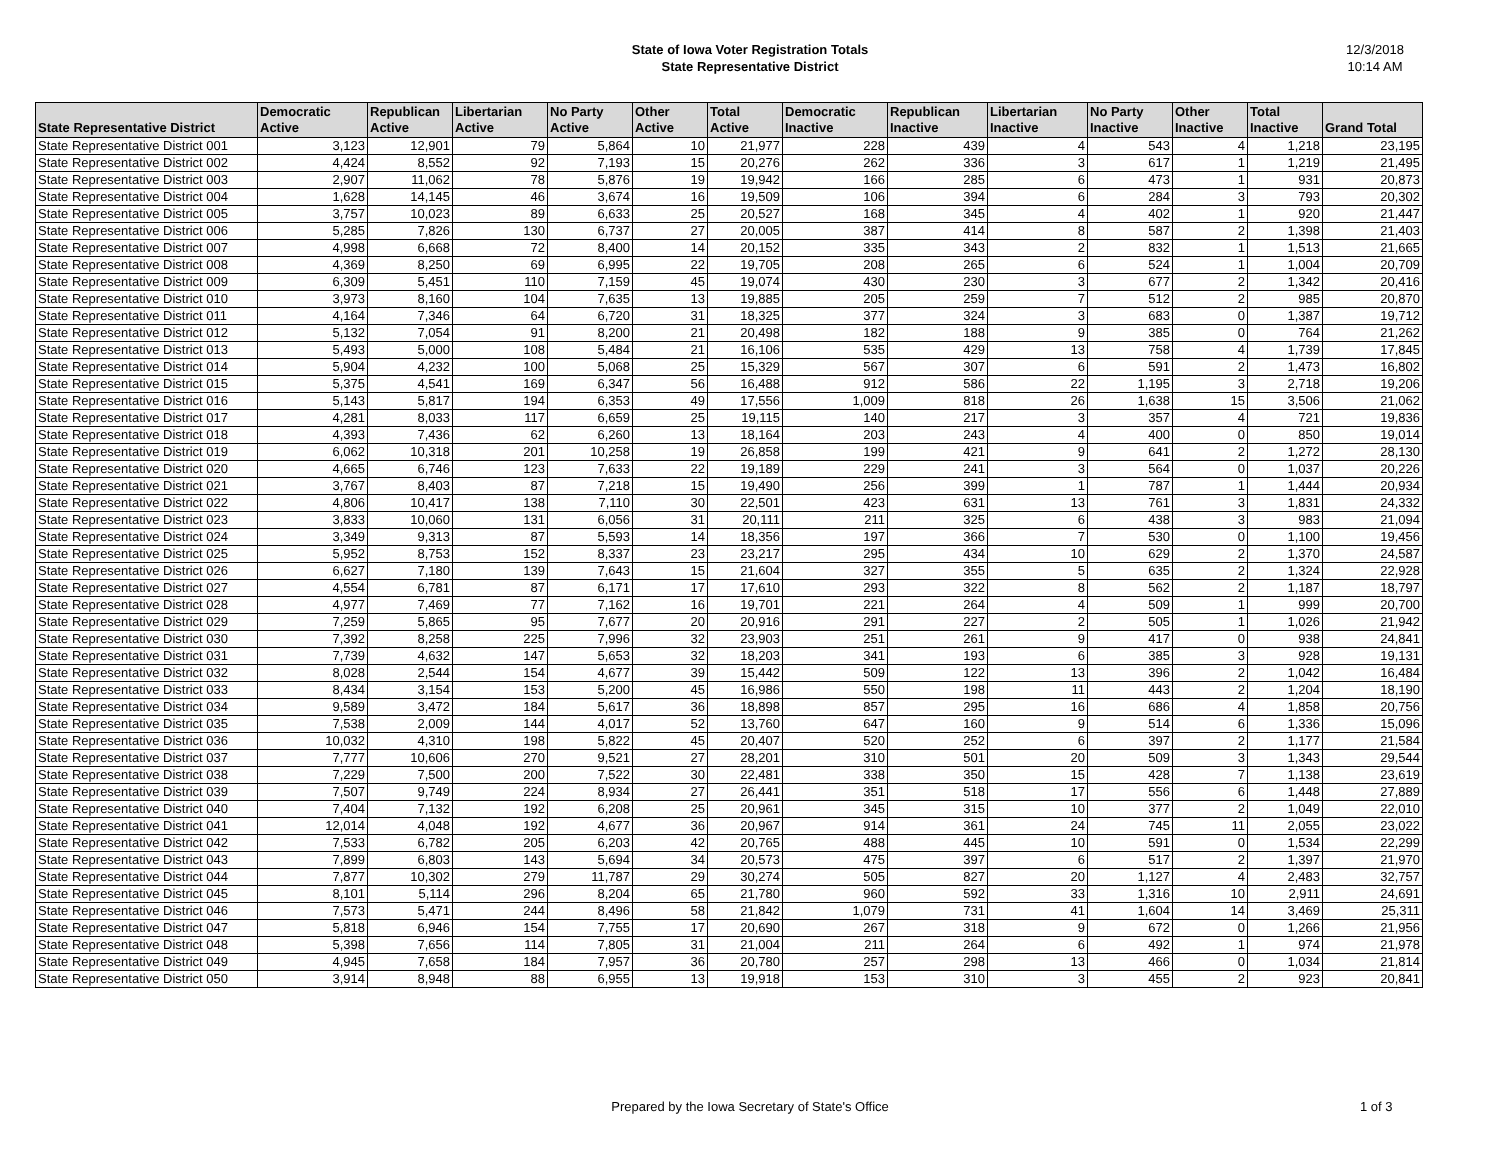State of Iowa Voter Registration Totals
State Representative District
12/3/2018
10:14 AM
| State Representative District | Democratic Active | Republican Active | Libertarian Active | No Party Active | Other Active | Total Active | Democratic Inactive | Republican Inactive | Libertarian Inactive | No Party Inactive | Other Inactive | Total Inactive | Grand Total |
| --- | --- | --- | --- | --- | --- | --- | --- | --- | --- | --- | --- | --- | --- |
| State Representative District 001 | 3,123 | 12,901 | 79 | 5,864 | 10 | 21,977 | 228 | 439 | 4 | 543 | 4 | 1,218 | 23,195 |
| State Representative District 002 | 4,424 | 8,552 | 92 | 7,193 | 15 | 20,276 | 262 | 336 | 3 | 617 | 1 | 1,219 | 21,495 |
| State Representative District 003 | 2,907 | 11,062 | 78 | 5,876 | 19 | 19,942 | 166 | 285 | 6 | 473 | 1 | 931 | 20,873 |
| State Representative District 004 | 1,628 | 14,145 | 46 | 3,674 | 16 | 19,509 | 106 | 394 | 6 | 284 | 3 | 793 | 20,302 |
| State Representative District 005 | 3,757 | 10,023 | 89 | 6,633 | 25 | 20,527 | 168 | 345 | 4 | 402 | 1 | 920 | 21,447 |
| State Representative District 006 | 5,285 | 7,826 | 130 | 6,737 | 27 | 20,005 | 387 | 414 | 8 | 587 | 2 | 1,398 | 21,403 |
| State Representative District 007 | 4,998 | 6,668 | 72 | 8,400 | 14 | 20,152 | 335 | 343 | 2 | 832 | 1 | 1,513 | 21,665 |
| State Representative District 008 | 4,369 | 8,250 | 69 | 6,995 | 22 | 19,705 | 208 | 265 | 6 | 524 | 1 | 1,004 | 20,709 |
| State Representative District 009 | 6,309 | 5,451 | 110 | 7,159 | 45 | 19,074 | 430 | 230 | 3 | 677 | 2 | 1,342 | 20,416 |
| State Representative District 010 | 3,973 | 8,160 | 104 | 7,635 | 13 | 19,885 | 205 | 259 | 7 | 512 | 2 | 985 | 20,870 |
| State Representative District 011 | 4,164 | 7,346 | 64 | 6,720 | 31 | 18,325 | 377 | 324 | 3 | 683 | 0 | 1,387 | 19,712 |
| State Representative District 012 | 5,132 | 7,054 | 91 | 8,200 | 21 | 20,498 | 182 | 188 | 9 | 385 | 0 | 764 | 21,262 |
| State Representative District 013 | 5,493 | 5,000 | 108 | 5,484 | 21 | 16,106 | 535 | 429 | 13 | 758 | 4 | 1,739 | 17,845 |
| State Representative District 014 | 5,904 | 4,232 | 100 | 5,068 | 25 | 15,329 | 567 | 307 | 6 | 591 | 2 | 1,473 | 16,802 |
| State Representative District 015 | 5,375 | 4,541 | 169 | 6,347 | 56 | 16,488 | 912 | 586 | 22 | 1,195 | 3 | 2,718 | 19,206 |
| State Representative District 016 | 5,143 | 5,817 | 194 | 6,353 | 49 | 17,556 | 1,009 | 818 | 26 | 1,638 | 15 | 3,506 | 21,062 |
| State Representative District 017 | 4,281 | 8,033 | 117 | 6,659 | 25 | 19,115 | 140 | 217 | 3 | 357 | 4 | 721 | 19,836 |
| State Representative District 018 | 4,393 | 7,436 | 62 | 6,260 | 13 | 18,164 | 203 | 243 | 4 | 400 | 0 | 850 | 19,014 |
| State Representative District 019 | 6,062 | 10,318 | 201 | 10,258 | 19 | 26,858 | 199 | 421 | 9 | 641 | 2 | 1,272 | 28,130 |
| State Representative District 020 | 4,665 | 6,746 | 123 | 7,633 | 22 | 19,189 | 229 | 241 | 3 | 564 | 0 | 1,037 | 20,226 |
| State Representative District 021 | 3,767 | 8,403 | 87 | 7,218 | 15 | 19,490 | 256 | 399 | 1 | 787 | 1 | 1,444 | 20,934 |
| State Representative District 022 | 4,806 | 10,417 | 138 | 7,110 | 30 | 22,501 | 423 | 631 | 13 | 761 | 3 | 1,831 | 24,332 |
| State Representative District 023 | 3,833 | 10,060 | 131 | 6,056 | 31 | 20,111 | 211 | 325 | 6 | 438 | 3 | 983 | 21,094 |
| State Representative District 024 | 3,349 | 9,313 | 87 | 5,593 | 14 | 18,356 | 197 | 366 | 7 | 530 | 0 | 1,100 | 19,456 |
| State Representative District 025 | 5,952 | 8,753 | 152 | 8,337 | 23 | 23,217 | 295 | 434 | 10 | 629 | 2 | 1,370 | 24,587 |
| State Representative District 026 | 6,627 | 7,180 | 139 | 7,643 | 15 | 21,604 | 327 | 355 | 5 | 635 | 2 | 1,324 | 22,928 |
| State Representative District 027 | 4,554 | 6,781 | 87 | 6,171 | 17 | 17,610 | 293 | 322 | 8 | 562 | 2 | 1,187 | 18,797 |
| State Representative District 028 | 4,977 | 7,469 | 77 | 7,162 | 16 | 19,701 | 221 | 264 | 4 | 509 | 1 | 999 | 20,700 |
| State Representative District 029 | 7,259 | 5,865 | 95 | 7,677 | 20 | 20,916 | 291 | 227 | 2 | 505 | 1 | 1,026 | 21,942 |
| State Representative District 030 | 7,392 | 8,258 | 225 | 7,996 | 32 | 23,903 | 251 | 261 | 9 | 417 | 0 | 938 | 24,841 |
| State Representative District 031 | 7,739 | 4,632 | 147 | 5,653 | 32 | 18,203 | 341 | 193 | 6 | 385 | 3 | 928 | 19,131 |
| State Representative District 032 | 8,028 | 2,544 | 154 | 4,677 | 39 | 15,442 | 509 | 122 | 13 | 396 | 2 | 1,042 | 16,484 |
| State Representative District 033 | 8,434 | 3,154 | 153 | 5,200 | 45 | 16,986 | 550 | 198 | 11 | 443 | 2 | 1,204 | 18,190 |
| State Representative District 034 | 9,589 | 3,472 | 184 | 5,617 | 36 | 18,898 | 857 | 295 | 16 | 686 | 4 | 1,858 | 20,756 |
| State Representative District 035 | 7,538 | 2,009 | 144 | 4,017 | 52 | 13,760 | 647 | 160 | 9 | 514 | 6 | 1,336 | 15,096 |
| State Representative District 036 | 10,032 | 4,310 | 198 | 5,822 | 45 | 20,407 | 520 | 252 | 6 | 397 | 2 | 1,177 | 21,584 |
| State Representative District 037 | 7,777 | 10,606 | 270 | 9,521 | 27 | 28,201 | 310 | 501 | 20 | 509 | 3 | 1,343 | 29,544 |
| State Representative District 038 | 7,229 | 7,500 | 200 | 7,522 | 30 | 22,481 | 338 | 350 | 15 | 428 | 7 | 1,138 | 23,619 |
| State Representative District 039 | 7,507 | 9,749 | 224 | 8,934 | 27 | 26,441 | 351 | 518 | 17 | 556 | 6 | 1,448 | 27,889 |
| State Representative District 040 | 7,404 | 7,132 | 192 | 6,208 | 25 | 20,961 | 345 | 315 | 10 | 377 | 2 | 1,049 | 22,010 |
| State Representative District 041 | 12,014 | 4,048 | 192 | 4,677 | 36 | 20,967 | 914 | 361 | 24 | 745 | 11 | 2,055 | 23,022 |
| State Representative District 042 | 7,533 | 6,782 | 205 | 6,203 | 42 | 20,765 | 488 | 445 | 10 | 591 | 0 | 1,534 | 22,299 |
| State Representative District 043 | 7,899 | 6,803 | 143 | 5,694 | 34 | 20,573 | 475 | 397 | 6 | 517 | 2 | 1,397 | 21,970 |
| State Representative District 044 | 7,877 | 10,302 | 279 | 11,787 | 29 | 30,274 | 505 | 827 | 20 | 1,127 | 4 | 2,483 | 32,757 |
| State Representative District 045 | 8,101 | 5,114 | 296 | 8,204 | 65 | 21,780 | 960 | 592 | 33 | 1,316 | 10 | 2,911 | 24,691 |
| State Representative District 046 | 7,573 | 5,471 | 244 | 8,496 | 58 | 21,842 | 1,079 | 731 | 41 | 1,604 | 14 | 3,469 | 25,311 |
| State Representative District 047 | 5,818 | 6,946 | 154 | 7,755 | 17 | 20,690 | 267 | 318 | 9 | 672 | 0 | 1,266 | 21,956 |
| State Representative District 048 | 5,398 | 7,656 | 114 | 7,805 | 31 | 21,004 | 211 | 264 | 6 | 492 | 1 | 974 | 21,978 |
| State Representative District 049 | 4,945 | 7,658 | 184 | 7,957 | 36 | 20,780 | 257 | 298 | 13 | 466 | 0 | 1,034 | 21,814 |
| State Representative District 050 | 3,914 | 8,948 | 88 | 6,955 | 13 | 19,918 | 153 | 310 | 3 | 455 | 2 | 923 | 20,841 |
Prepared by the Iowa Secretary of State's Office 1 of 3